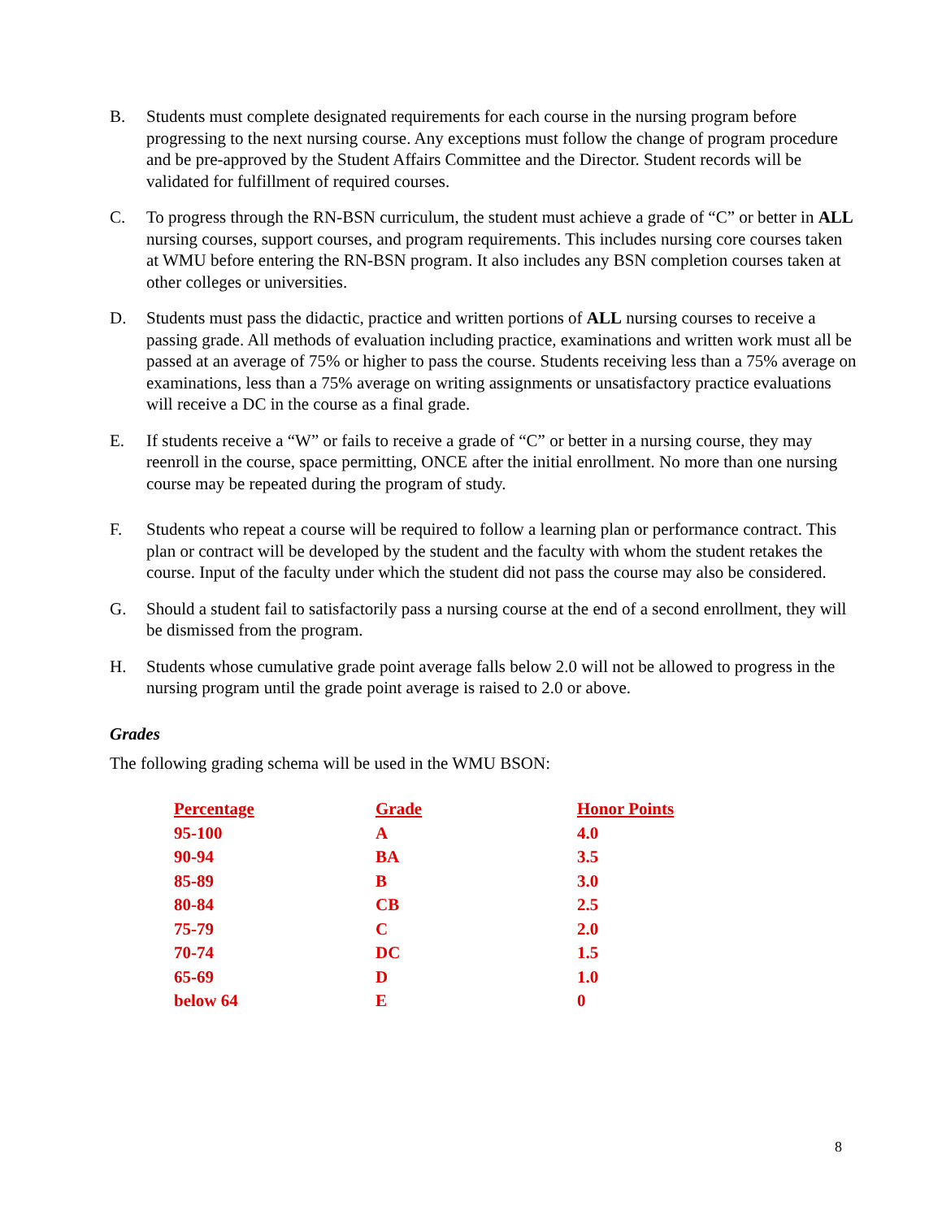B. Students must complete designated requirements for each course in the nursing program before progressing to the next nursing course. Any exceptions must follow the change of program procedure and be pre-approved by the Student Affairs Committee and the Director. Student records will be validated for fulfillment of required courses.
C. To progress through the RN-BSN curriculum, the student must achieve a grade of “C” or better in ALL nursing courses, support courses, and program requirements. This includes nursing core courses taken at WMU before entering the RN-BSN program. It also includes any BSN completion courses taken at other colleges or universities.
D. Students must pass the didactic, practice and written portions of ALL nursing courses to receive a passing grade. All methods of evaluation including practice, examinations and written work must all be passed at an average of 75% or higher to pass the course. Students receiving less than a 75% average on examinations, less than a 75% average on writing assignments or unsatisfactory practice evaluations will receive a DC in the course as a final grade.
E. If students receive a “W” or fails to receive a grade of “C” or better in a nursing course, they may reenroll in the course, space permitting, ONCE after the initial enrollment. No more than one nursing course may be repeated during the program of study.
F. Students who repeat a course will be required to follow a learning plan or performance contract. This plan or contract will be developed by the student and the faculty with whom the student retakes the course. Input of the faculty under which the student did not pass the course may also be considered.
G. Should a student fail to satisfactorily pass a nursing course at the end of a second enrollment, they will be dismissed from the program.
H. Students whose cumulative grade point average falls below 2.0 will not be allowed to progress in the nursing program until the grade point average is raised to 2.0 or above.
Grades
The following grading schema will be used in the WMU BSON:
| Percentage | Grade | Honor Points |
| --- | --- | --- |
| 95-100 | A | 4.0 |
| 90-94 | BA | 3.5 |
| 85-89 | B | 3.0 |
| 80-84 | CB | 2.5 |
| 75-79 | C | 2.0 |
| 70-74 | DC | 1.5 |
| 65-69 | D | 1.0 |
| below 64 | E | 0 |
8